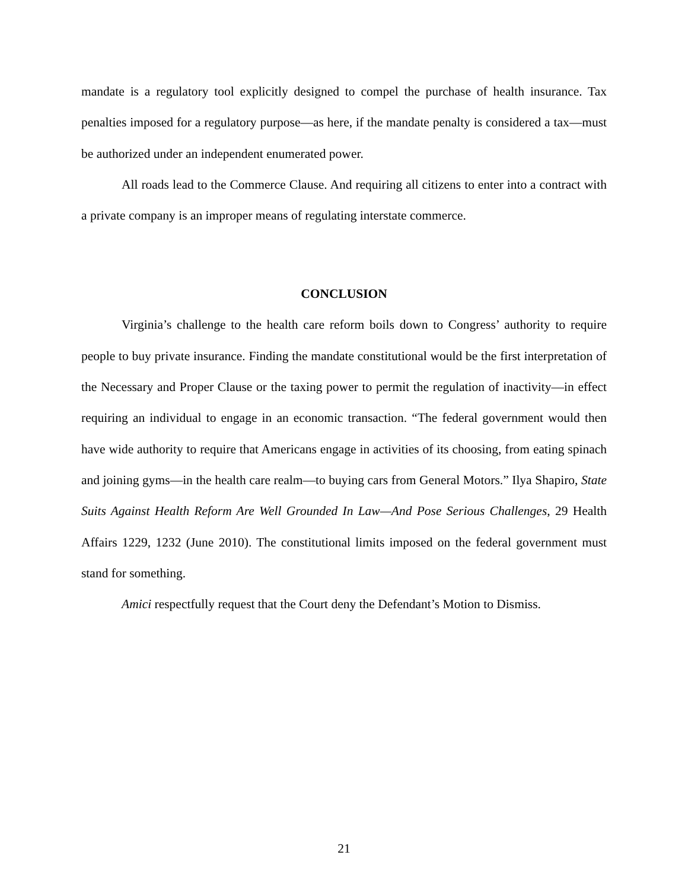mandate is a regulatory tool explicitly designed to compel the purchase of health insurance. Tax penalties imposed for a regulatory purpose—as here, if the mandate penalty is considered a tax—must be authorized under an independent enumerated power.
All roads lead to the Commerce Clause. And requiring all citizens to enter into a contract with a private company is an improper means of regulating interstate commerce.
CONCLUSION
Virginia’s challenge to the health care reform boils down to Congress’ authority to require people to buy private insurance. Finding the mandate constitutional would be the first interpretation of the Necessary and Proper Clause or the taxing power to permit the regulation of inactivity—in effect requiring an individual to engage in an economic transaction. “The federal government would then have wide authority to require that Americans engage in activities of its choosing, from eating spinach and joining gyms—in the health care realm—to buying cars from General Motors.” Ilya Shapiro, State Suits Against Health Reform Are Well Grounded In Law—And Pose Serious Challenges, 29 Health Affairs 1229, 1232 (June 2010). The constitutional limits imposed on the federal government must stand for something.
Amici respectfully request that the Court deny the Defendant’s Motion to Dismiss.
21